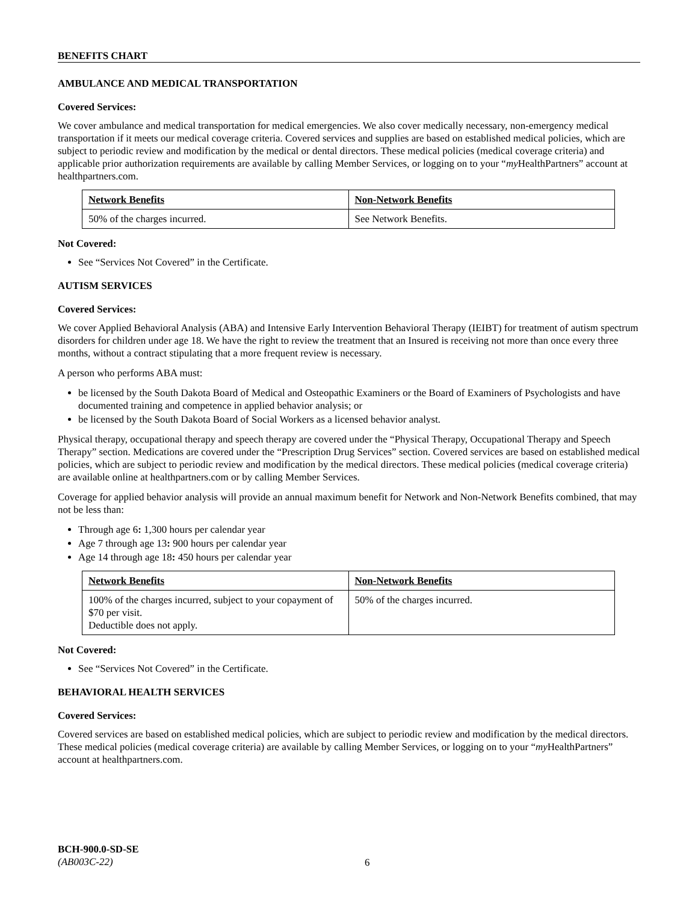BENEFITS CHART
AMBULANCE AND MEDICAL TRANSPORTATION
Covered Services:
We cover ambulance and medical transportation for medical emergencies. We also cover medically necessary, non-emergency medical transportation if it meets our medical coverage criteria. Covered services and supplies are based on established medical policies, which are subject to periodic review and modification by the medical or dental directors. These medical policies (medical coverage criteria) and applicable prior authorization requirements are available by calling Member Services, or logging on to your “my HealthPartners” account at healthpartners.com.
| Network Benefits | Non-Network Benefits |
| --- | --- |
| 50% of the charges incurred. | See Network Benefits. |
Not Covered:
See “Services Not Covered” in the Certificate.
AUTISM SERVICES
Covered Services:
We cover Applied Behavioral Analysis (ABA) and Intensive Early Intervention Behavioral Therapy (IEIBT) for treatment of autism spectrum disorders for children under age 18. We have the right to review the treatment that an Insured is receiving not more than once every three months, without a contract stipulating that a more frequent review is necessary.
A person who performs ABA must:
be licensed by the South Dakota Board of Medical and Osteopathic Examiners or the Board of Examiners of Psychologists and have documented training and competence in applied behavior analysis; or
be licensed by the South Dakota Board of Social Workers as a licensed behavior analyst.
Physical therapy, occupational therapy and speech therapy are covered under the “Physical Therapy, Occupational Therapy and Speech Therapy” section. Medications are covered under the “Prescription Drug Services” section. Covered services are based on established medical policies, which are subject to periodic review and modification by the medical directors. These medical policies (medical coverage criteria) are available online at healthpartners.com or by calling Member Services.
Coverage for applied behavior analysis will provide an annual maximum benefit for Network and Non-Network Benefits combined, that may not be less than:
Through age 6: 1,300 hours per calendar year
Age 7 through age 13: 900 hours per calendar year
Age 14 through age 18: 450 hours per calendar year
| Network Benefits | Non-Network Benefits |
| --- | --- |
| 100% of the charges incurred, subject to your copayment of $70 per visit. Deductible does not apply. | 50% of the charges incurred. |
Not Covered:
See “Services Not Covered” in the Certificate.
BEHAVIORAL HEALTH SERVICES
Covered Services:
Covered services are based on established medical policies, which are subject to periodic review and modification by the medical directors. These medical policies (medical coverage criteria) are available by calling Member Services, or logging on to your “my HealthPartners” account at healthpartners.com.
BCH-900.0-SD-SE
(AB003C-22)
6